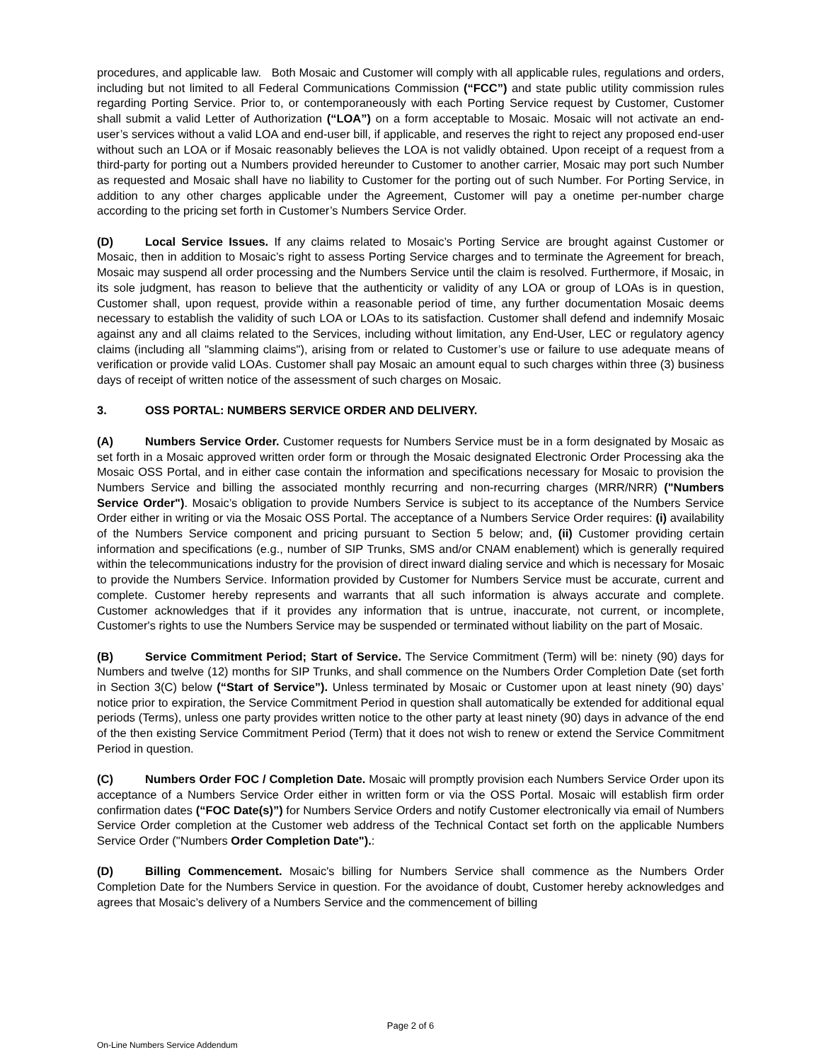procedures, and applicable law. Both Mosaic and Customer will comply with all applicable rules, regulations and orders, including but not limited to all Federal Communications Commission (“FCC”) and state public utility commission rules regarding Porting Service. Prior to, or contemporaneously with each Porting Service request by Customer, Customer shall submit a valid Letter of Authorization (“LOA”) on a form acceptable to Mosaic. Mosaic will not activate an end-user’s services without a valid LOA and end-user bill, if applicable, and reserves the right to reject any proposed end-user without such an LOA or if Mosaic reasonably believes the LOA is not validly obtained. Upon receipt of a request from a third-party for porting out a Numbers provided hereunder to Customer to another carrier, Mosaic may port such Number as requested and Mosaic shall have no liability to Customer for the porting out of such Number. For Porting Service, in addition to any other charges applicable under the Agreement, Customer will pay a onetime per-number charge according to the pricing set forth in Customer’s Numbers Service Order.
(D) Local Service Issues. If any claims related to Mosaic’s Porting Service are brought against Customer or Mosaic, then in addition to Mosaic’s right to assess Porting Service charges and to terminate the Agreement for breach, Mosaic may suspend all order processing and the Numbers Service until the claim is resolved. Furthermore, if Mosaic, in its sole judgment, has reason to believe that the authenticity or validity of any LOA or group of LOAs is in question, Customer shall, upon request, provide within a reasonable period of time, any further documentation Mosaic deems necessary to establish the validity of such LOA or LOAs to its satisfaction. Customer shall defend and indemnify Mosaic against any and all claims related to the Services, including without limitation, any End-User, LEC or regulatory agency claims (including all "slamming claims"), arising from or related to Customer’s use or failure to use adequate means of verification or provide valid LOAs. Customer shall pay Mosaic an amount equal to such charges within three (3) business days of receipt of written notice of the assessment of such charges on Mosaic.
3. OSS PORTAL: NUMBERS SERVICE ORDER AND DELIVERY.
(A) Numbers Service Order. Customer requests for Numbers Service must be in a form designated by Mosaic as set forth in a Mosaic approved written order form or through the Mosaic designated Electronic Order Processing aka the Mosaic OSS Portal, and in either case contain the information and specifications necessary for Mosaic to provision the Numbers Service and billing the associated monthly recurring and non-recurring charges (MRR/NRR) ("Numbers Service Order"). Mosaic’s obligation to provide Numbers Service is subject to its acceptance of the Numbers Service Order either in writing or via the Mosaic OSS Portal. The acceptance of a Numbers Service Order requires: (i) availability of the Numbers Service component and pricing pursuant to Section 5 below; and, (ii) Customer providing certain information and specifications (e.g., number of SIP Trunks, SMS and/or CNAM enablement) which is generally required within the telecommunications industry for the provision of direct inward dialing service and which is necessary for Mosaic to provide the Numbers Service. Information provided by Customer for Numbers Service must be accurate, current and complete. Customer hereby represents and warrants that all such information is always accurate and complete. Customer acknowledges that if it provides any information that is untrue, inaccurate, not current, or incomplete, Customer's rights to use the Numbers Service may be suspended or terminated without liability on the part of Mosaic.
(B) Service Commitment Period; Start of Service. The Service Commitment (Term) will be: ninety (90) days for Numbers and twelve (12) months for SIP Trunks, and shall commence on the Numbers Order Completion Date (set forth in Section 3(C) below (“Start of Service”). Unless terminated by Mosaic or Customer upon at least ninety (90) days’ notice prior to expiration, the Service Commitment Period in question shall automatically be extended for additional equal periods (Terms), unless one party provides written notice to the other party at least ninety (90) days in advance of the end of the then existing Service Commitment Period (Term) that it does not wish to renew or extend the Service Commitment Period in question.
(C) Numbers Order FOC / Completion Date. Mosaic will promptly provision each Numbers Service Order upon its acceptance of a Numbers Service Order either in written form or via the OSS Portal. Mosaic will establish firm order confirmation dates (“FOC Date(s)”) for Numbers Service Orders and notify Customer electronically via email of Numbers Service Order completion at the Customer web address of the Technical Contact set forth on the applicable Numbers Service Order ("Numbers Order Completion Date").:
(D) Billing Commencement. Mosaic's billing for Numbers Service shall commence as the Numbers Order Completion Date for the Numbers Service in question. For the avoidance of doubt, Customer hereby acknowledges and agrees that Mosaic’s delivery of a Numbers Service and the commencement of billing
Page 2 of 6
On-Line Numbers Service Addendum